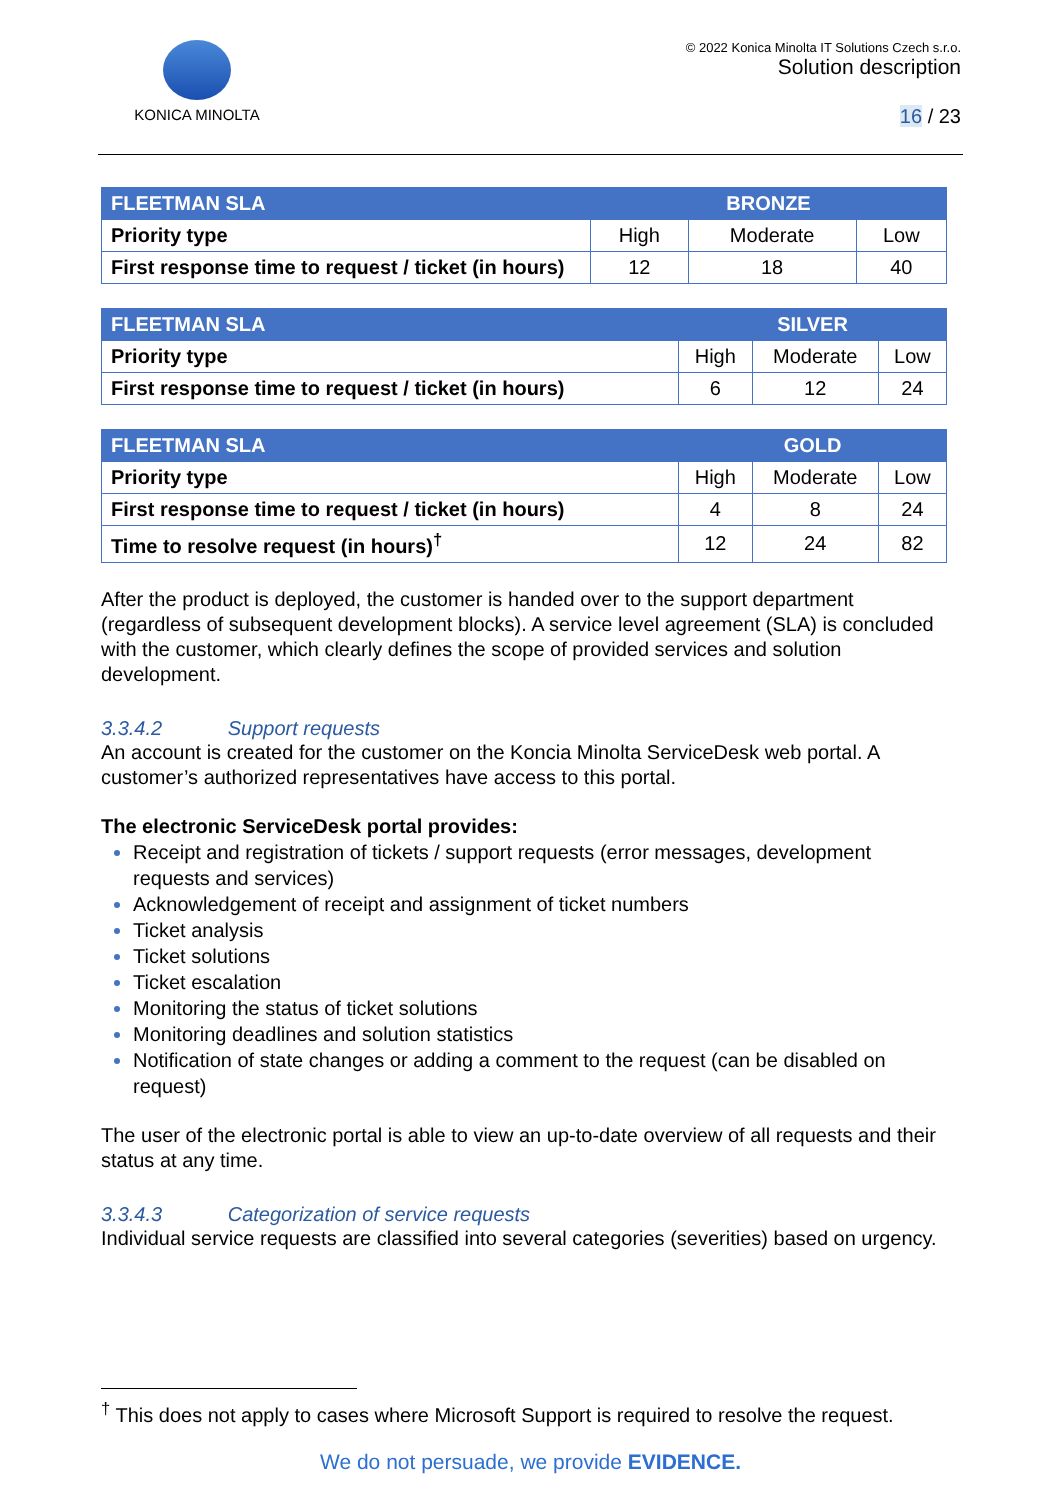KONICA MINOLTA
© 2022 Konica Minolta IT Solutions Czech s.r.o.
Solution description
16 / 23
| FLEETMAN SLA | BRONZE | | |
| --- | --- | --- | --- |
| Priority type | High | Moderate | Low |
| First response time to request / ticket (in hours) | 12 | 18 | 40 |
| FLEETMAN SLA | SILVER | | |
| --- | --- | --- | --- |
| Priority type | High | Moderate | Low |
| First response time to request / ticket (in hours) | 6 | 12 | 24 |
| FLEETMAN SLA | GOLD | | |
| --- | --- | --- | --- |
| Priority type | High | Moderate | Low |
| First response time to request / ticket (in hours) | 4 | 8 | 24 |
| Time to resolve request (in hours)<sup>†</sup> | 12 | 24 | 82 |
After the product is deployed, the customer is handed over to the support department (regardless of subsequent development blocks). A service level agreement (SLA) is concluded with the customer, which clearly defines the scope of provided services and solution development.
3.3.4.2 Support requests
An account is created for the customer on the Koncia Minolta ServiceDesk web portal. A customer’s authorized representatives have access to this portal.
The electronic ServiceDesk portal provides:
Receipt and registration of tickets / support requests (error messages, development requests and services)
Acknowledgement of receipt and assignment of ticket numbers
Ticket analysis
Ticket solutions
Ticket escalation
Monitoring the status of ticket solutions
Monitoring deadlines and solution statistics
Notification of state changes or adding a comment to the request (can be disabled on request)
The user of the electronic portal is able to view an up-to-date overview of all requests and their status at any time.
3.3.4.3 Categorization of service requests
Individual service requests are classified into several categories (severities) based on urgency.
<sup>†</sup> This does not apply to cases where Microsoft Support is required to resolve the request.
We do not persuade, we provide EVIDENCE.